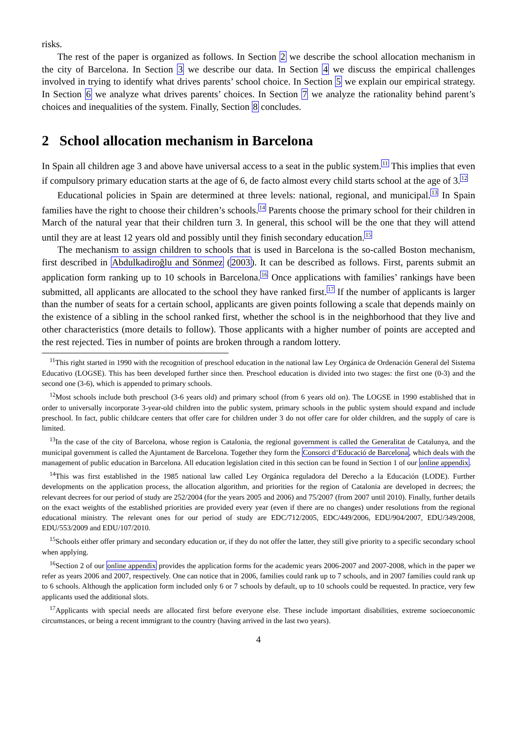risks.
The rest of the paper is organized as follows. In Section 2 we describe the school allocation mechanism in the city of Barcelona. In Section 3 we describe our data. In Section 4 we discuss the empirical challenges involved in trying to identify what drives parents’ school choice. In Section 5 we explain our empirical strategy. In Section 6 we analyze what drives parents’ choices. In Section 7 we analyze the rationality behind parent’s choices and inequalities of the system. Finally, Section 8 concludes.
2 School allocation mechanism in Barcelona
In Spain all children age 3 and above have universal access to a seat in the public system.<sup>11</sup> This implies that even if compulsory primary education starts at the age of 6, de facto almost every child starts school at the age of 3.<sup>12</sup>
Educational policies in Spain are determined at three levels: national, regional, and municipal.<sup>13</sup> In Spain families have the right to choose their children’s schools.<sup>14</sup> Parents choose the primary school for their children in March of the natural year that their children turn 3. In general, this school will be the one that they will attend until they are at least 12 years old and possibly until they finish secondary education.<sup>15</sup>
The mechanism to assign children to schools that is used in Barcelona is the so-called Boston mechanism, first described in Abdulkadiroğlu and Sönmez (2003). It can be described as follows. First, parents submit an application form ranking up to 10 schools in Barcelona.<sup>16</sup> Once applications with families’ rankings have been submitted, all applicants are allocated to the school they have ranked first.<sup>17</sup> If the number of applicants is larger than the number of seats for a certain school, applicants are given points following a scale that depends mainly on the existence of a sibling in the school ranked first, whether the school is in the neighborhood that they live and other characteristics (more details to follow). Those applicants with a higher number of points are accepted and the rest rejected. Ties in number of points are broken through a random lottery.
<sup>11</sup> This right started in 1990 with the recognition of preschool education in the national law Ley Orgánica de Ordenación General del Sistema Educativo (LOGSE). This has been developed further since then. Preschool education is divided into two stages: the first one (0-3) and the second one (3-6), which is appended to primary schools.
<sup>12</sup> Most schools include both preschool (3-6 years old) and primary school (from 6 years old on). The LOGSE in 1990 established that in order to universally incorporate 3-year-old children into the public system, primary schools in the public system should expand and include preschool. In fact, public childcare centers that offer care for children under 3 do not offer care for older children, and the supply of care is limited.
<sup>13</sup> In the case of the city of Barcelona, whose region is Catalonia, the regional government is called the Generalitat de Catalunya, and the municipal government is called the Ajuntament de Barcelona. Together they form the Consorci d’Educació de Barcelona, which deals with the management of public education in Barcelona. All education legislation cited in this section can be found in Section 1 of our online appendix.
<sup>14</sup> This was first established in the 1985 national law called Ley Orgánica reguladora del Derecho a la Educación (LODE). Further developments on the application process, the allocation algorithm, and priorities for the region of Catalonia are developed in decrees; the relevant decrees for our period of study are 252/2004 (for the years 2005 and 2006) and 75/2007 (from 2007 until 2010). Finally, further details on the exact weights of the established priorities are provided every year (even if there are no changes) under resolutions from the regional educational ministry. The relevant ones for our period of study are EDC/712/2005, EDC/449/2006, EDU/904/2007, EDU/349/2008, EDU/553/2009 and EDU/107/2010.
<sup>15</sup> Schools either offer primary and secondary education or, if they do not offer the latter, they still give priority to a specific secondary school when applying.
<sup>16</sup> Section 2 of our online appendix provides the application forms for the academic years 2006-2007 and 2007-2008, which in the paper we refer as years 2006 and 2007, respectively. One can notice that in 2006, families could rank up to 7 schools, and in 2007 families could rank up to 6 schools. Although the application form included only 6 or 7 schools by default, up to 10 schools could be requested. In practice, very few applicants used the additional slots.
<sup>17</sup> Applicants with special needs are allocated first before everyone else. These include important disabilities, extreme socioeconomic circumstances, or being a recent immigrant to the country (having arrived in the last two years).
4